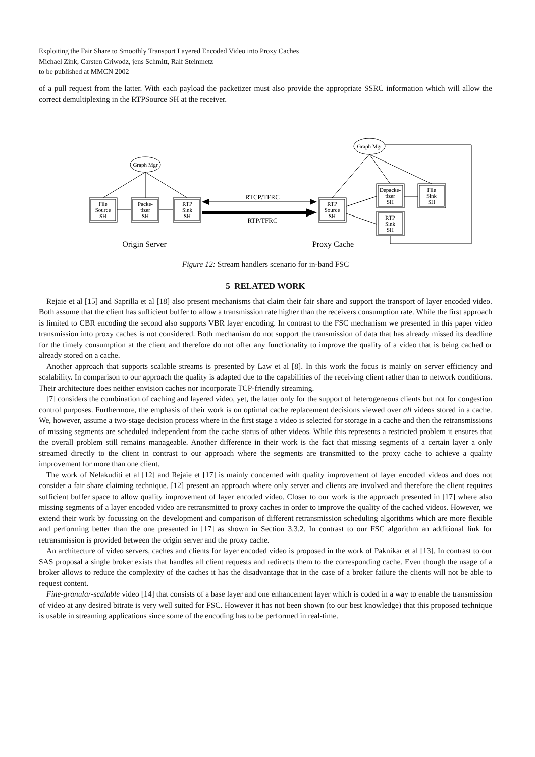Exploiting the Fair Share to Smoothly Transport Layered Encoded Video into Proxy Caches
Michael Zink, Carsten Griwodz, jens Schmitt, Ralf Steinmetz
to be published at MMCN 2002
of a pull request from the latter. With each payload the packetizer must also provide the appropriate SSRC information which will allow the correct demultiplexing in the RTPSource SH at the receiver.
Graph Mgr
Graph Mgr
File
Source
SH
Packe-
tizer
SH
RTP
Sink
SH
RTP
Source
SH
Depacke-
tizer
SH
File
Sink
SH
RTP
Sink
SH
RTCP/TFRC
RTP/TFRC
Origin Server
Proxy Cache
Figure 12: Stream handlers scenario for in-band FSC
5 RELATED WORK
Rejaie et al [15] and Saprilla et al [18] also present mechanisms that claim their fair share and support the transport of layer encoded video. Both assume that the client has sufficient buffer to allow a transmission rate higher than the receivers consumption rate. While the first approach is limited to CBR encoding the second also supports VBR layer encoding. In contrast to the FSC mechanism we presented in this paper video transmission into proxy caches is not considered. Both mechanism do not support the transmission of data that has already missed its deadline for the timely consumption at the client and therefore do not offer any functionality to improve the quality of a video that is being cached or already stored on a cache.
Another approach that supports scalable streams is presented by Law et al [8]. In this work the focus is mainly on server efficiency and scalability. In comparison to our approach the quality is adapted due to the capabilities of the receiving client rather than to network conditions. Their architecture does neither envision caches nor incorporate TCP-friendly streaming.
[7] considers the combination of caching and layered video, yet, the latter only for the support of heterogeneous clients but not for congestion control purposes. Furthermore, the emphasis of their work is on optimal cache replacement decisions viewed over all videos stored in a cache. We, however, assume a two-stage decision process where in the first stage a video is selected for storage in a cache and then the retransmissions of missing segments are scheduled independent from the cache status of other videos. While this represents a restricted problem it ensures that the overall problem still remains manageable. Another difference in their work is the fact that missing segments of a certain layer a only streamed directly to the client in contrast to our approach where the segments are transmitted to the proxy cache to achieve a quality improvement for more than one client.
The work of Nelakuditi et al [12] and Rejaie et [17] is mainly concerned with quality improvement of layer encoded videos and does not consider a fair share claiming technique. [12] present an approach where only server and clients are involved and therefore the client requires sufficient buffer space to allow quality improvement of layer encoded video. Closer to our work is the approach presented in [17] where also missing segments of a layer encoded video are retransmitted to proxy caches in order to improve the quality of the cached videos. However, we extend their work by focussing on the development and comparison of different retransmission scheduling algorithms which are more flexible and performing better than the one presented in [17] as shown in Section 3.3.2. In contrast to our FSC algorithm an additional link for retransmission is provided between the origin server and the proxy cache.
An architecture of video servers, caches and clients for layer encoded video is proposed in the work of Paknikar et al [13]. In contrast to our SAS proposal a single broker exists that handles all client requests and redirects them to the corresponding cache. Even though the usage of a broker allows to reduce the complexity of the caches it has the disadvantage that in the case of a broker failure the clients will not be able to request content.
Fine-granular-scalable video [14] that consists of a base layer and one enhancement layer which is coded in a way to enable the transmission of video at any desired bitrate is very well suited for FSC. However it has not been shown (to our best knowledge) that this proposed technique is usable in streaming applications since some of the encoding has to be performed in real-time.